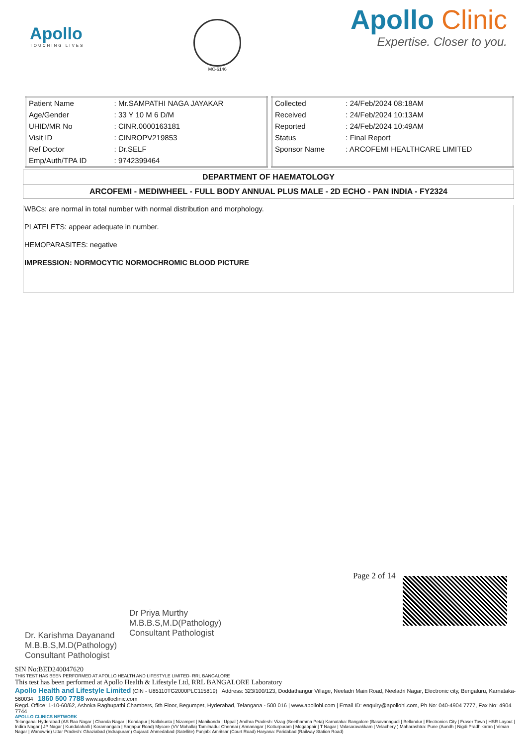Apollo
TOUCHING LIVES
MC-6146
Apollo Clinic
Expertise. Closer to you.
| Patient Name | : Mr.SAMPATHI NAGA JAYAKAR |
| Age/Gender | : 33 Y 10 M 6 D/M |
| UHID/MR No | : CINR.0000163181 |
| Visit ID | : CINROPV219853 |
| Ref Doctor | : Dr.SELF |
| Emp/Auth/TPA ID | : 9742399464 |
| Collected | : 24/Feb/2024 08:18AM |
| Received | : 24/Feb/2024 10:13AM |
| Reported | : 24/Feb/2024 10:49AM |
| Status | : Final Report |
| Sponsor Name | : ARCOFEMI HEALTHCARE LIMITED |
DEPARTMENT OF HAEMATOLOGY
ARCOFEMI - MEDIWHEEL - FULL BODY ANNUAL PLUS MALE - 2D ECHO - PAN INDIA - FY2324
WBCs: are normal in total number with normal distribution and morphology.
PLATELETS: appear adequate in number.
HEMOPARASITES: negative
IMPRESSION: NORMOCYTIC NORMOCHROMIC BLOOD PICTURE
Dr. Karishma Dayanand
M.B.B.S,M.D(Pathology)
Consultant Pathologist
Dr Priya Murthy
M.B.B.S,M.D(Pathology)
Consultant Pathologist
Page 2 of 14
SIN No:BED240047620
THIS TEST HAS BEEN PERFORMED AT APOLLO HEALTH AND LIFESTYLE LIMITED- RRL BANGALORE
This test has been performed at Apollo Health & Lifestyle Ltd, RRL BANGALORE Laboratory
Apollo Health and Lifestyle Limited (CIN - U85110TG2000PLC115819) Address: 323/100/123, Doddathangur Village, Neeladri Main Road, Neeladri Nagar, Electronic city, Bengaluru, Karnataka- 560034 1860 500 7788 www.apolloclinic.com
Regd. Office: 1-10-60/62, Ashoka Raghupathi Chambers, 5th Floor, Begumpet, Hyderabad, Telangana - 500 016 | www.apollohl.com | Email ID: enquiry@apollohl.com, Ph No: 040-4904 7777, Fax No: 4904 7744
APOLLO CLINICS NETWORK
Telangana: Hyderabad (AS Rao Nagar | Chanda Nagar | Kondapur | Nallakunta | Nizampet | Manikonda | Uppal ) Andhra Pradesh: Vizag (Seethamma Peta) Karnataka: Bangalore (Basavanagudi | Bellandur | Electronics City | Fraser Town | HSR Layout | Indira Nagar | JP Nagar | Kundalahalli | Koramangala | Sarjapur Road) Mysore (VV Mohalla) Tamilnadu: Chennai ( Annanagar | Kotturpuram | Mogappair | T Nagar | Valasaravakkam | Velachery ) Maharashtra: Pune (Aundh | Nigdi Pradhikaran | Viman Nagar | Wanowrie) Uttar Pradesh: Ghaziabad (Indrapuram) Gujarat: Ahmedabad (Satellite) Punjab: Amritsar (Court Road) Haryana: Faridabad (Railway Station Road)